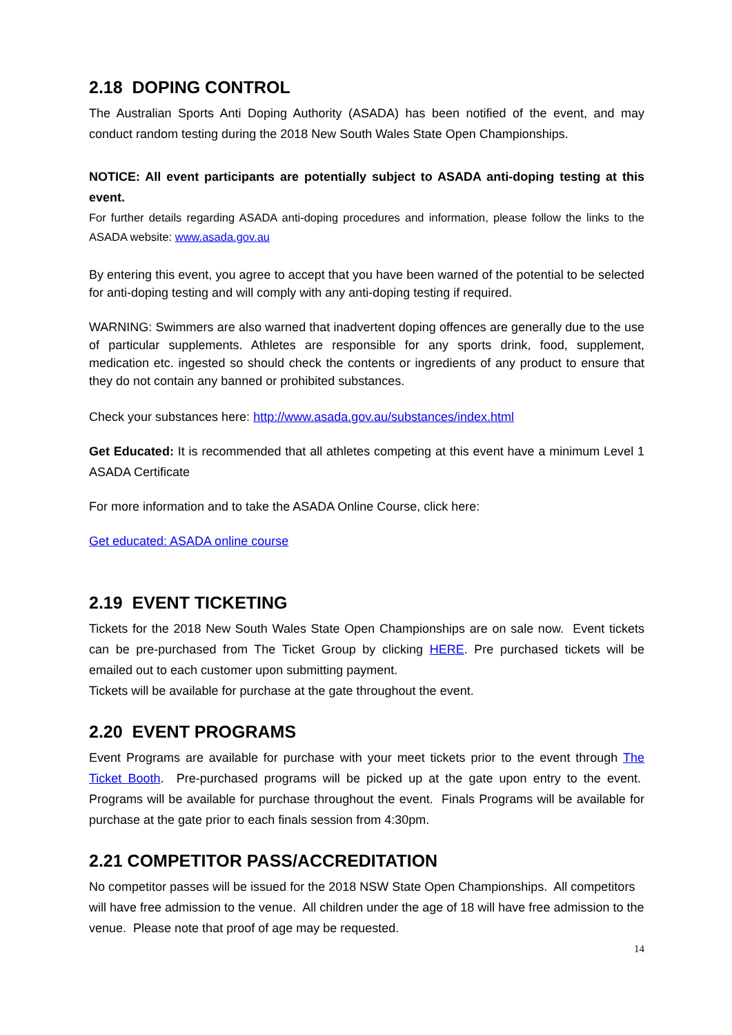2.18 DOPING CONTROL
The Australian Sports Anti Doping Authority (ASADA) has been notified of the event, and may conduct random testing during the 2018 New South Wales State Open Championships.
NOTICE: All event participants are potentially subject to ASADA anti-doping testing at this event.
For further details regarding ASADA anti-doping procedures and information, please follow the links to the ASADA website: www.asada.gov.au
By entering this event, you agree to accept that you have been warned of the potential to be selected for anti-doping testing and will comply with any anti-doping testing if required.
WARNING: Swimmers are also warned that inadvertent doping offences are generally due to the use of particular supplements. Athletes are responsible for any sports drink, food, supplement, medication etc. ingested so should check the contents or ingredients of any product to ensure that they do not contain any banned or prohibited substances.
Check your substances here: http://www.asada.gov.au/substances/index.html
Get Educated: It is recommended that all athletes competing at this event have a minimum Level 1 ASADA Certificate
For more information and to take the ASADA Online Course, click here:
Get educated: ASADA online course
2.19 EVENT TICKETING
Tickets for the 2018 New South Wales State Open Championships are on sale now. Event tickets can be pre-purchased from The Ticket Group by clicking HERE. Pre purchased tickets will be emailed out to each customer upon submitting payment.
Tickets will be available for purchase at the gate throughout the event.
2.20 EVENT PROGRAMS
Event Programs are available for purchase with your meet tickets prior to the event through The Ticket Booth. Pre-purchased programs will be picked up at the gate upon entry to the event. Programs will be available for purchase throughout the event. Finals Programs will be available for purchase at the gate prior to each finals session from 4:30pm.
2.21 COMPETITOR PASS/ACCREDITATION
No competitor passes will be issued for the 2018 NSW State Open Championships. All competitors will have free admission to the venue. All children under the age of 18 will have free admission to the venue. Please note that proof of age may be requested.
14